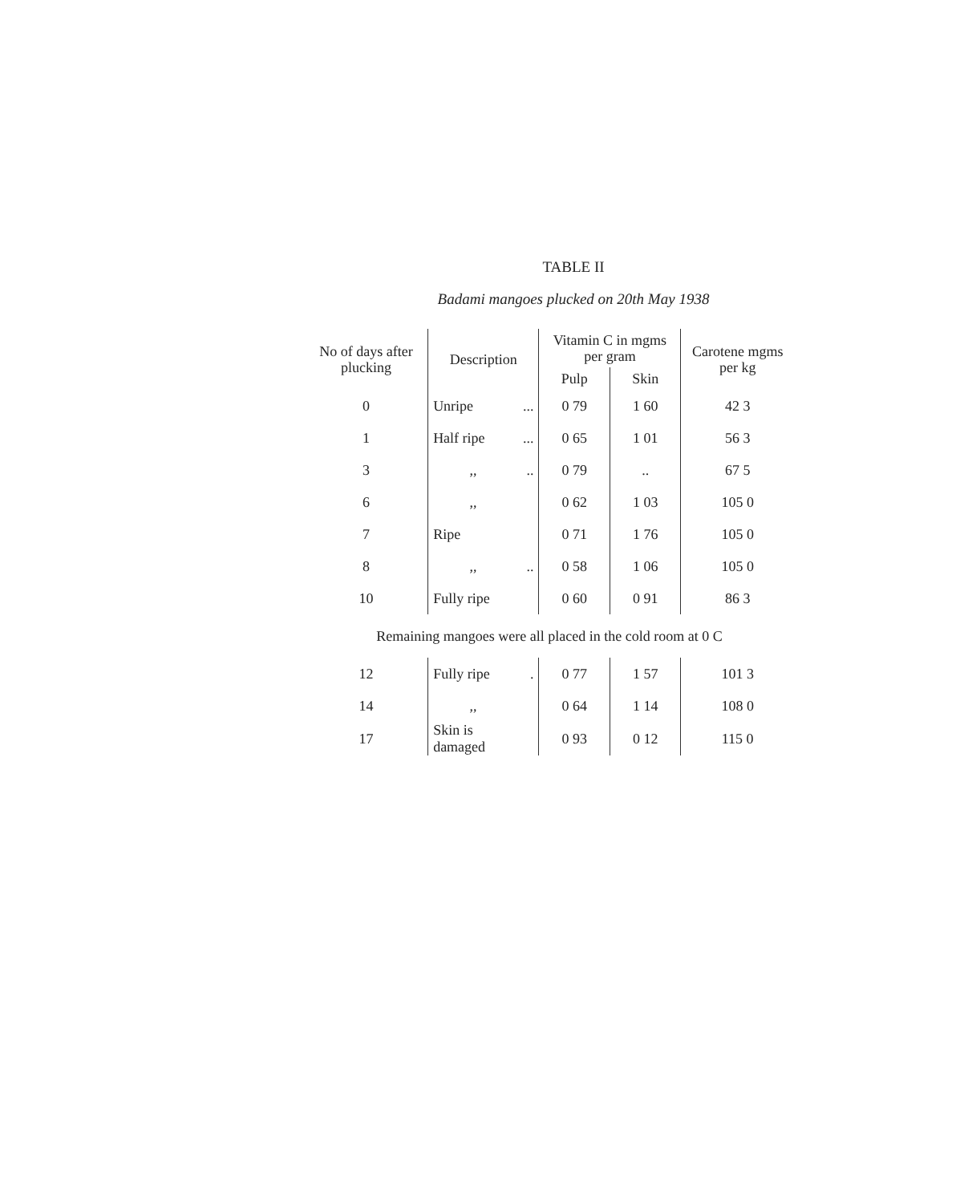TABLE II
Badami mangoes plucked on 20th May 1938
| No of days after plucking | Description | | Vitamin C in mgms per gram | | Carotene mgms per kg |
| --- | --- | --- | --- | --- | --- |
| | | | Pulp | Skin | |
| 0 | Unripe | ... | 0 79 | 1 60 | 42 3 |
| 1 | Half ripe | ... | 0 65 | 1 01 | 56 3 |
| 3 | ,, | .. | 0 79 | .. | 67 5 |
| 6 | ,, | | 0 62 | 1 03 | 105 0 |
| 7 | Ripe | | 0 71 | 1 76 | 105 0 |
| 8 | ,, | .. | 0 58 | 1 06 | 105 0 |
| 10 | Fully ripe | | 0 60 | 0 91 | 86 3 |
| Remaining mangoes were all placed in the cold room at 0 C | | | | | |
| 12 | Fully ripe | . | 0 77 | 1 57 | 101 3 |
| 14 | ,, | | 0 64 | 1 14 | 108 0 |
| 17 | Skin is damaged | | 0 93 | 0 12 | 115 0 |